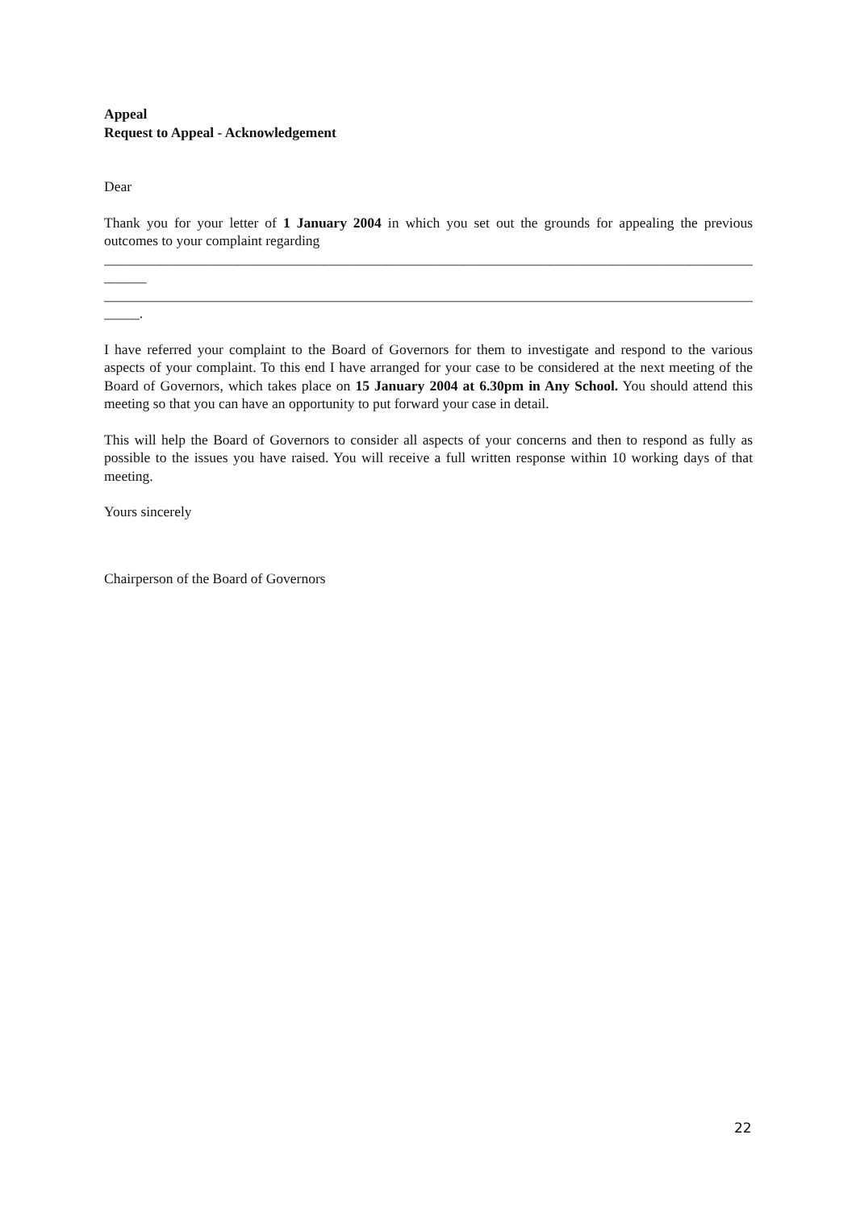Appeal
Request to Appeal - Acknowledgement
Dear
Thank you for your letter of 1 January 2004 in which you set out the grounds for appealing the previous outcomes to your complaint regarding
_______________________________________________________________________________________________
______
_______________________________________________________________________________________________
_____.
I have referred your complaint to the Board of Governors for them to investigate and respond to the various aspects of your complaint. To this end I have arranged for your case to be considered at the next meeting of the Board of Governors, which takes place on 15 January 2004 at 6.30pm in Any School. You should attend this meeting so that you can have an opportunity to put forward your case in detail.
This will help the Board of Governors to consider all aspects of your concerns and then to respond as fully as possible to the issues you have raised. You will receive a full written response within 10 working days of that meeting.
Yours sincerely
Chairperson of the Board of Governors
22